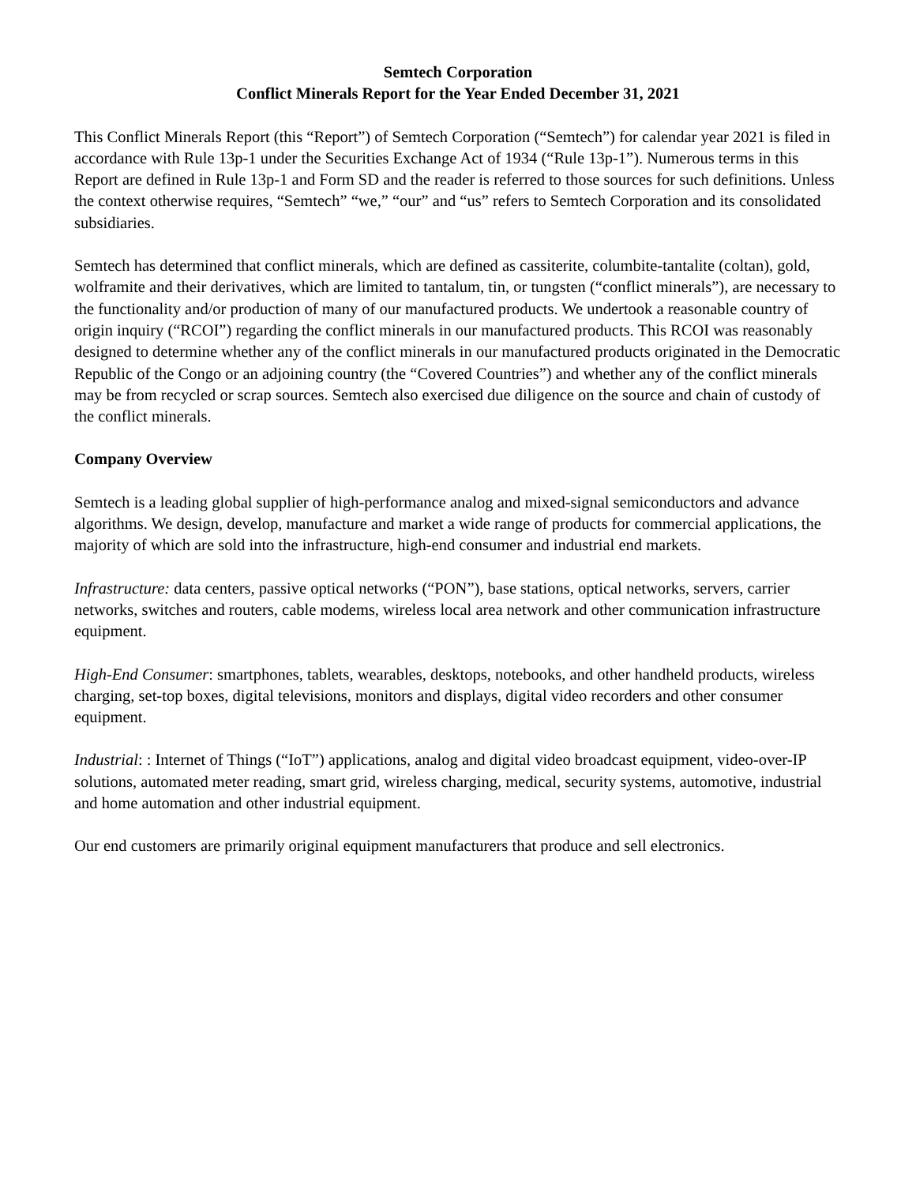Semtech Corporation
Conflict Minerals Report for the Year Ended December 31, 2021
This Conflict Minerals Report (this “Report”) of Semtech Corporation (“Semtech”) for calendar year 2021 is filed in accordance with Rule 13p-1 under the Securities Exchange Act of 1934 (“Rule 13p-1”). Numerous terms in this Report are defined in Rule 13p-1 and Form SD and the reader is referred to those sources for such definitions. Unless the context otherwise requires, “Semtech” “we,” “our” and “us” refers to Semtech Corporation and its consolidated subsidiaries.
Semtech has determined that conflict minerals, which are defined as cassiterite, columbite-tantalite (coltan), gold, wolframite and their derivatives, which are limited to tantalum, tin, or tungsten (“conflict minerals”), are necessary to the functionality and/or production of many of our manufactured products. We undertook a reasonable country of origin inquiry (“RCOI”) regarding the conflict minerals in our manufactured products. This RCOI was reasonably designed to determine whether any of the conflict minerals in our manufactured products originated in the Democratic Republic of the Congo or an adjoining country (the “Covered Countries”) and whether any of the conflict minerals may be from recycled or scrap sources. Semtech also exercised due diligence on the source and chain of custody of the conflict minerals.
Company Overview
Semtech is a leading global supplier of high-performance analog and mixed-signal semiconductors and advance algorithms. We design, develop, manufacture and market a wide range of products for commercial applications, the majority of which are sold into the infrastructure, high-end consumer and industrial end markets.
Infrastructure: data centers, passive optical networks (“PON”), base stations, optical networks, servers, carrier networks, switches and routers, cable modems, wireless local area network and other communication infrastructure equipment.
High-End Consumer: smartphones, tablets, wearables, desktops, notebooks, and other handheld products, wireless charging, set-top boxes, digital televisions, monitors and displays, digital video recorders and other consumer equipment.
Industrial: : Internet of Things (“IoT”) applications, analog and digital video broadcast equipment, video-over-IP solutions, automated meter reading, smart grid, wireless charging, medical, security systems, automotive, industrial and home automation and other industrial equipment.
Our end customers are primarily original equipment manufacturers that produce and sell electronics.